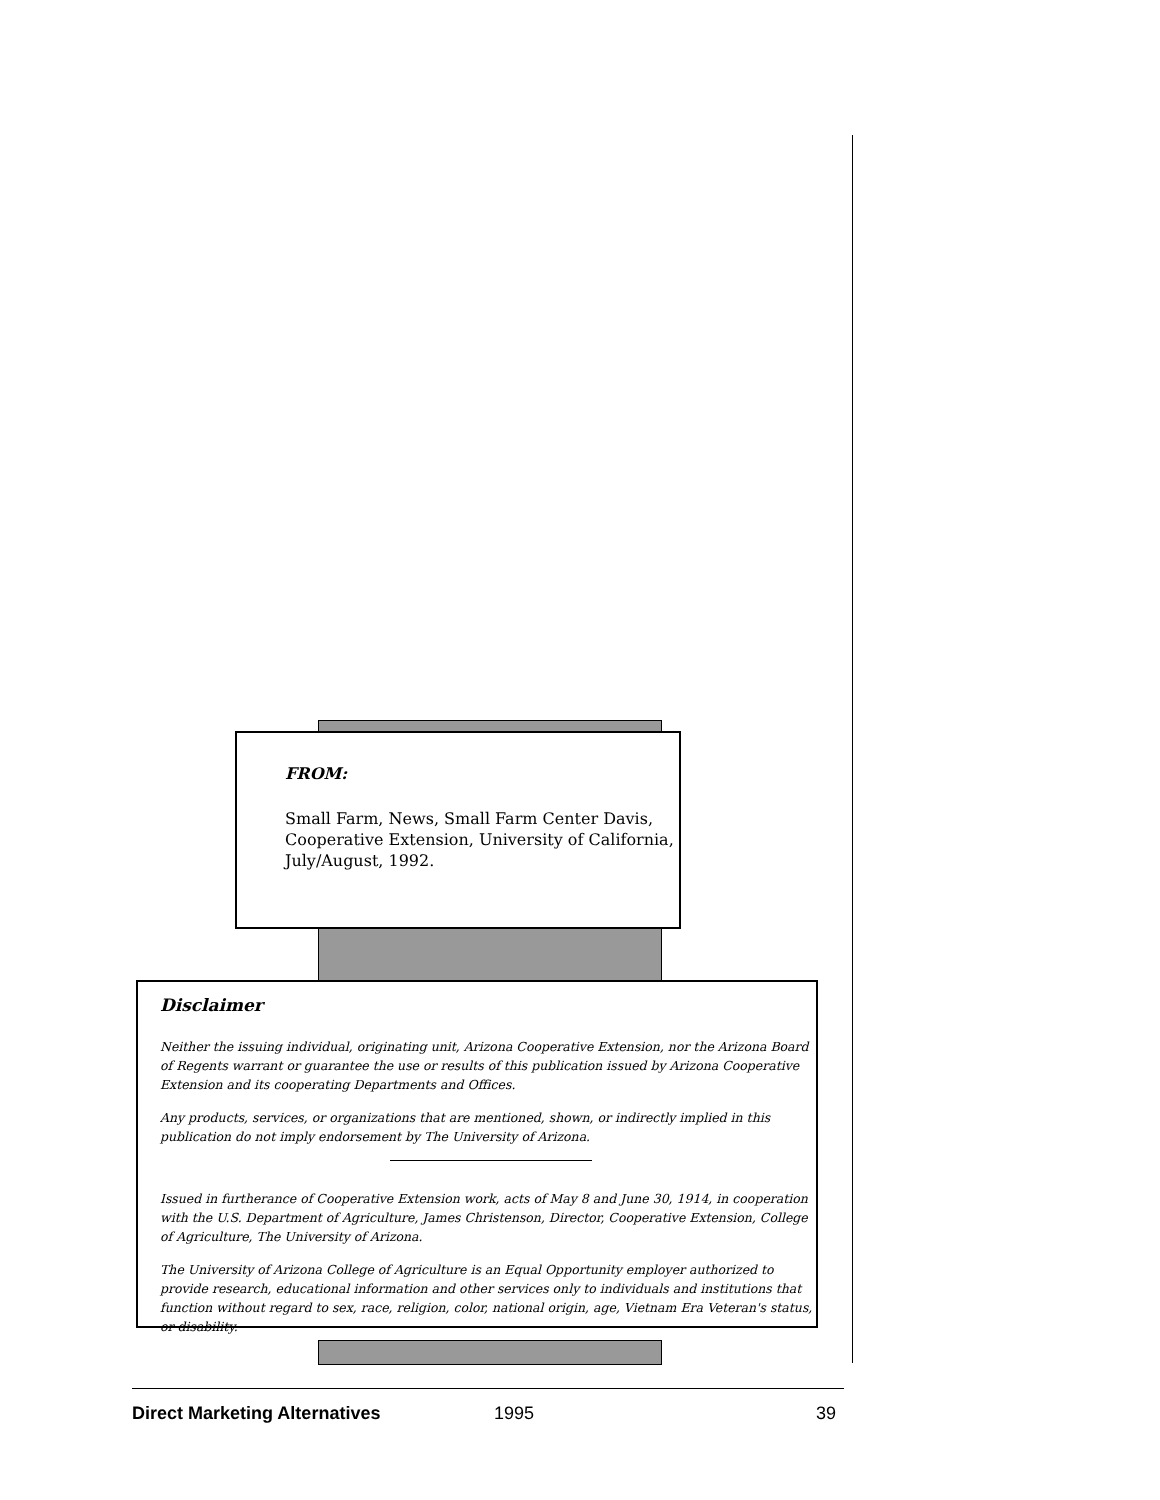FROM:
Small Farm, News, Small Farm Center Davis, Cooperative Extension, University of California, July/August, 1992.
Disclaimer
Neither the issuing individual, originating unit, Arizona Cooperative Extension, nor the Arizona Board of Regents warrant or guarantee the use or results of this publication issued by Arizona Cooperative Extension and its cooperating Departments and Offices.
Any products, services, or organizations that are mentioned, shown, or indirectly implied in this publication do not imply endorsement by The University of Arizona.
Issued in furtherance of Cooperative Extension work, acts of May 8 and June 30, 1914, in cooperation with the U.S. Department of Agriculture, James Christenson, Director, Cooperative Extension, College of Agriculture, The University of Arizona.
The University of Arizona College of Agriculture is an Equal Opportunity employer authorized to provide research, educational information and other services only to individuals and institutions that function without regard to sex, race, religion, color, national origin, age, Vietnam Era Veteran's status, or disability.
Direct Marketing Alternatives 1995 39